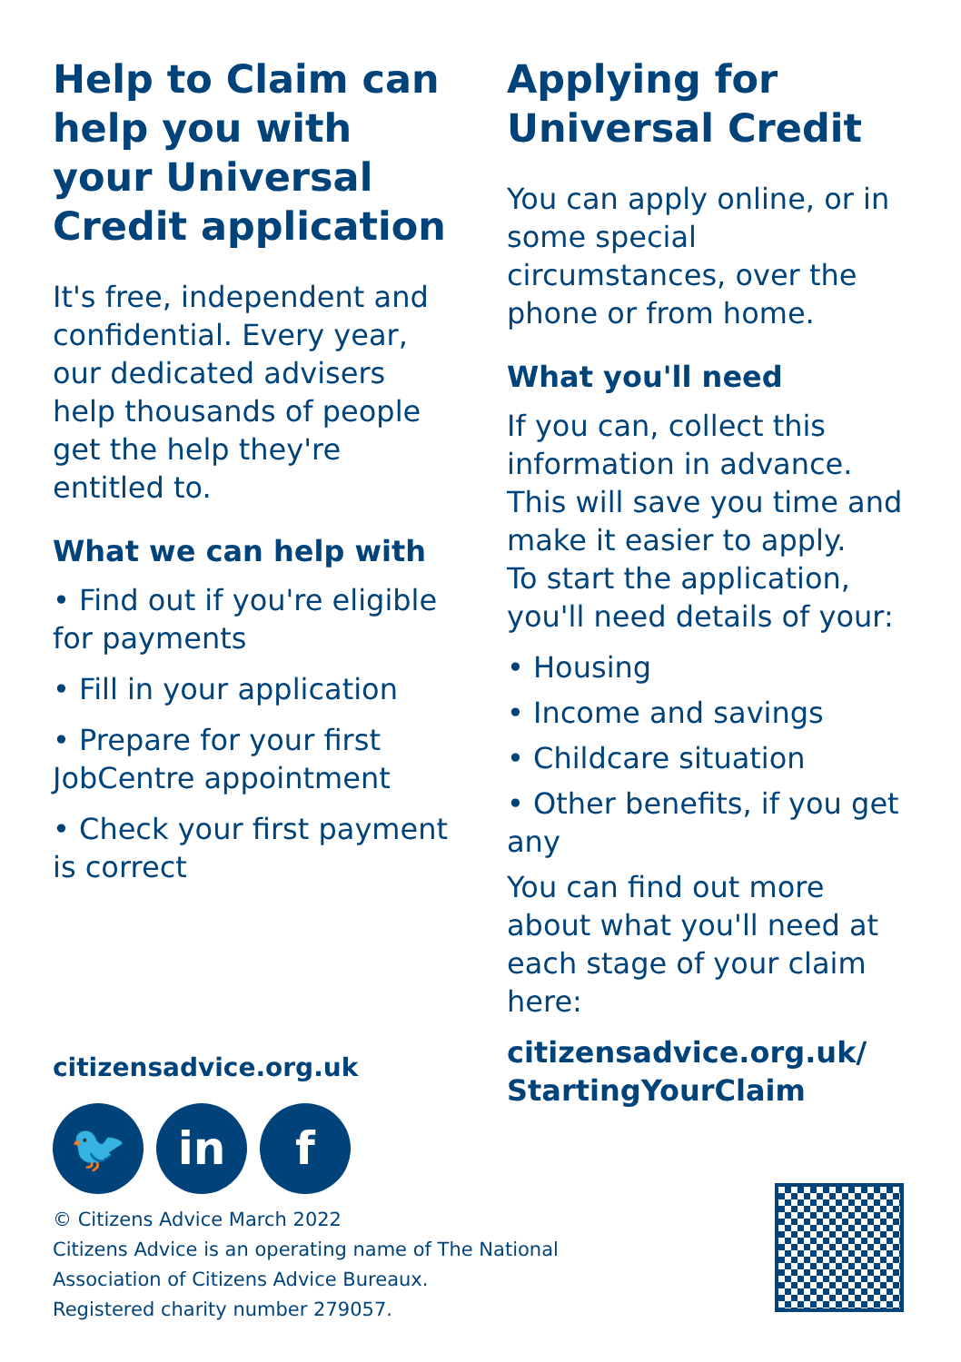Help to Claim can help you with your Universal Credit application
It's free, independent and confidential. Every year, our dedicated advisers help thousands of people get the help they're entitled to.
What we can help with
• Find out if you're eligible for payments
• Fill in your application
• Prepare for your first JobCentre appointment
• Check your first payment is correct
Applying for Universal Credit
You can apply online, or in some special circumstances, over the phone or from home.
What you'll need
If you can, collect this information in advance. This will save you time and make it easier to apply.
To start the application, you'll need details of your:
• Housing
• Income and savings
• Childcare situation
• Other benefits, if you get any
You can find out more about what you'll need at each stage of your claim here:
citizensadvice.org.uk/ StartingYourClaim
citizensadvice.org.uk
🐦 in f
© Citizens Advice March 2022
Citizens Advice is an operating name of The National Association of Citizens Advice Bureaux.
Registered charity number 279057.